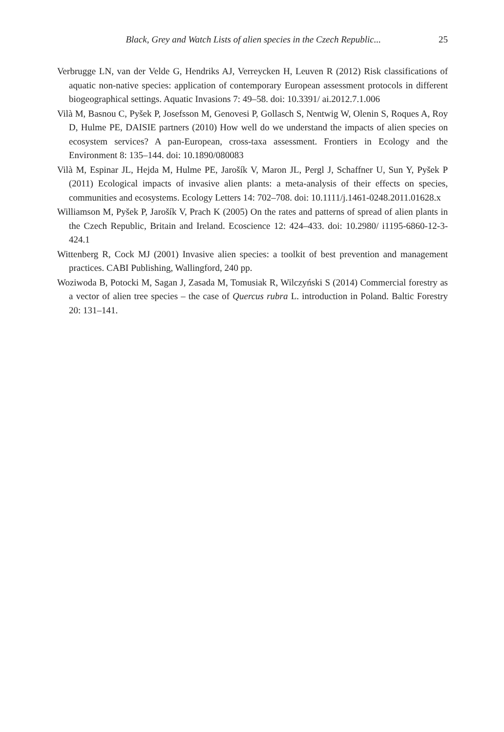Black, Grey and Watch Lists of alien species in the Czech Republic... 25
Verbrugge LN, van der Velde G, Hendriks AJ, Verreycken H, Leuven R (2012) Risk classifications of aquatic non-native species: application of contemporary European assessment protocols in different biogeographical settings. Aquatic Invasions 7: 49–58. doi: 10.3391/ ai.2012.7.1.006
Vilà M, Basnou C, Pyšek P, Josefsson M, Genovesi P, Gollasch S, Nentwig W, Olenin S, Roques A, Roy D, Hulme PE, DAISIE partners (2010) How well do we understand the impacts of alien species on ecosystem services? A pan-European, cross-taxa assessment. Frontiers in Ecology and the Environment 8: 135–144. doi: 10.1890/080083
Vilà M, Espinar JL, Hejda M, Hulme PE, Jarošík V, Maron JL, Pergl J, Schaffner U, Sun Y, Pyšek P (2011) Ecological impacts of invasive alien plants: a meta-analysis of their effects on species, communities and ecosystems. Ecology Letters 14: 702–708. doi: 10.1111/j.1461-0248.2011.01628.x
Williamson M, Pyšek P, Jarošík V, Prach K (2005) On the rates and patterns of spread of alien plants in the Czech Republic, Britain and Ireland. Ecoscience 12: 424–433. doi: 10.2980/ i1195-6860-12-3-424.1
Wittenberg R, Cock MJ (2001) Invasive alien species: a toolkit of best prevention and management practices. CABI Publishing, Wallingford, 240 pp.
Woziwoda B, Potocki M, Sagan J, Zasada M, Tomusiak R, Wilczyński S (2014) Commercial forestry as a vector of alien tree species – the case of Quercus rubra L. introduction in Poland. Baltic Forestry 20: 131–141.